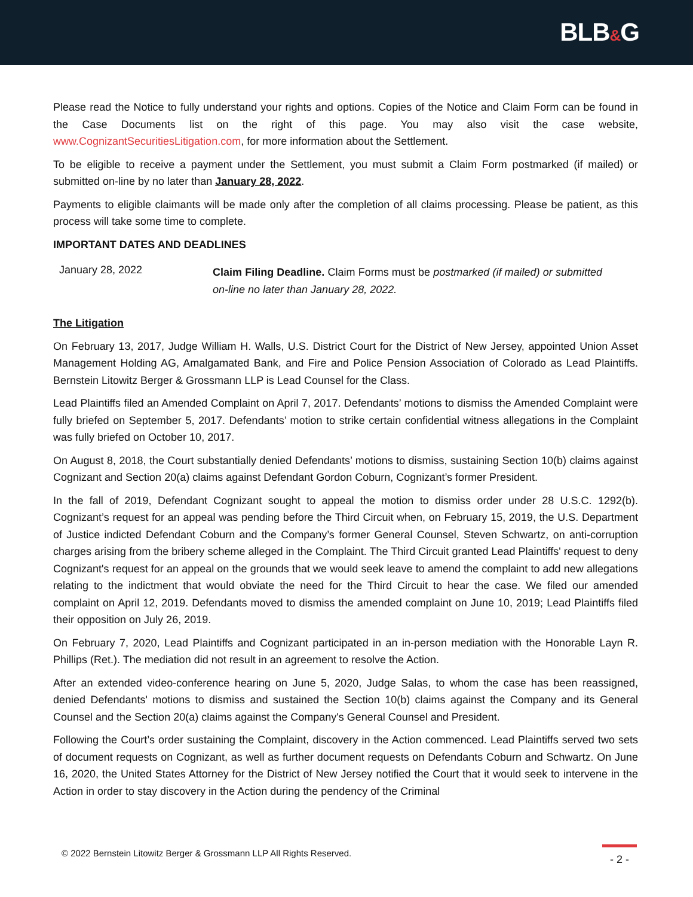BLB&G
Please read the Notice to fully understand your rights and options. Copies of the Notice and Claim Form can be found in the Case Documents list on the right of this page. You may also visit the case website, www.CognizantSecuritiesLitigation.com, for more information about the Settlement.
To be eligible to receive a payment under the Settlement, you must submit a Claim Form postmarked (if mailed) or submitted on-line by no later than January 28, 2022.
Payments to eligible claimants will be made only after the completion of all claims processing. Please be patient, as this process will take some time to complete.
IMPORTANT DATES AND DEADLINES
January 28, 2022
Claim Filing Deadline. Claim Forms must be postmarked (if mailed) or submitted on-line no later than January 28, 2022.
The Litigation
On February 13, 2017, Judge William H. Walls, U.S. District Court for the District of New Jersey, appointed Union Asset Management Holding AG, Amalgamated Bank, and Fire and Police Pension Association of Colorado as Lead Plaintiffs. Bernstein Litowitz Berger & Grossmann LLP is Lead Counsel for the Class.
Lead Plaintiffs filed an Amended Complaint on April 7, 2017. Defendants’ motions to dismiss the Amended Complaint were fully briefed on September 5, 2017. Defendants’ motion to strike certain confidential witness allegations in the Complaint was fully briefed on October 10, 2017.
On August 8, 2018, the Court substantially denied Defendants’ motions to dismiss, sustaining Section 10(b) claims against Cognizant and Section 20(a) claims against Defendant Gordon Coburn, Cognizant’s former President.
In the fall of 2019, Defendant Cognizant sought to appeal the motion to dismiss order under 28 U.S.C. 1292(b). Cognizant’s request for an appeal was pending before the Third Circuit when, on February 15, 2019, the U.S. Department of Justice indicted Defendant Coburn and the Company’s former General Counsel, Steven Schwartz, on anti-corruption charges arising from the bribery scheme alleged in the Complaint. The Third Circuit granted Lead Plaintiffs' request to deny Cognizant's request for an appeal on the grounds that we would seek leave to amend the complaint to add new allegations relating to the indictment that would obviate the need for the Third Circuit to hear the case. We filed our amended complaint on April 12, 2019. Defendants moved to dismiss the amended complaint on June 10, 2019; Lead Plaintiffs filed their opposition on July 26, 2019.
On February 7, 2020, Lead Plaintiffs and Cognizant participated in an in-person mediation with the Honorable Layn R. Phillips (Ret.). The mediation did not result in an agreement to resolve the Action.
After an extended video-conference hearing on June 5, 2020, Judge Salas, to whom the case has been reassigned, denied Defendants' motions to dismiss and sustained the Section 10(b) claims against the Company and its General Counsel and the Section 20(a) claims against the Company's General Counsel and President.
Following the Court’s order sustaining the Complaint, discovery in the Action commenced. Lead Plaintiffs served two sets of document requests on Cognizant, as well as further document requests on Defendants Coburn and Schwartz. On June 16, 2020, the United States Attorney for the District of New Jersey notified the Court that it would seek to intervene in the Action in order to stay discovery in the Action during the pendency of the Criminal
© 2022 Bernstein Litowitz Berger & Grossmann LLP All Rights Reserved.
- 2 -